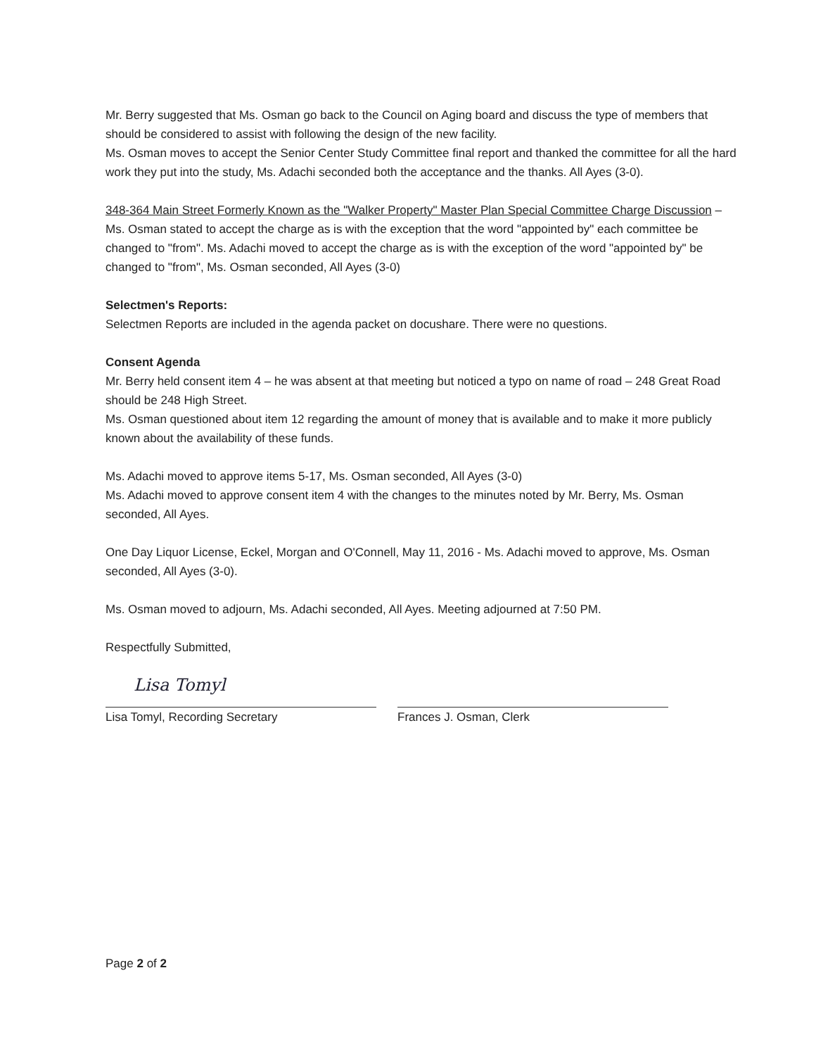Mr. Berry suggested that Ms. Osman go back to the Council on Aging board and discuss the type of members that should be considered to assist with following the design of the new facility.
Ms. Osman moves to accept the Senior Center Study Committee final report and thanked the committee for all the hard work they put into the study, Ms. Adachi seconded both the acceptance and the thanks. All Ayes (3-0).
348-364 Main Street Formerly Known as the "Walker Property" Master Plan Special Committee Charge Discussion – Ms. Osman stated to accept the charge as is with the exception that the word "appointed by" each committee be changed to "from". Ms. Adachi moved to accept the charge as is with the exception of the word "appointed by" be changed to "from", Ms. Osman seconded, All Ayes (3-0)
Selectmen's Reports:
Selectmen Reports are included in the agenda packet on docushare. There were no questions.
Consent Agenda
Mr. Berry held consent item 4 – he was absent at that meeting but noticed a typo on name of road – 248 Great Road should be 248 High Street.
Ms. Osman questioned about item 12 regarding the amount of money that is available and to make it more publicly known about the availability of these funds.
Ms. Adachi moved to approve items 5-17, Ms. Osman seconded, All Ayes (3-0)
Ms. Adachi moved to approve consent item 4 with the changes to the minutes noted by Mr. Berry, Ms. Osman seconded, All Ayes.
One Day Liquor License, Eckel, Morgan and O'Connell, May 11, 2016 - Ms. Adachi moved to approve, Ms. Osman seconded, All Ayes (3-0).
Ms. Osman moved to adjourn, Ms. Adachi seconded, All Ayes. Meeting adjourned at 7:50 PM.
Respectfully Submitted,
Lisa Tomyl
Lisa Tomyl, Recording Secretary
Frances J. Osman, Clerk
Page 2 of 2